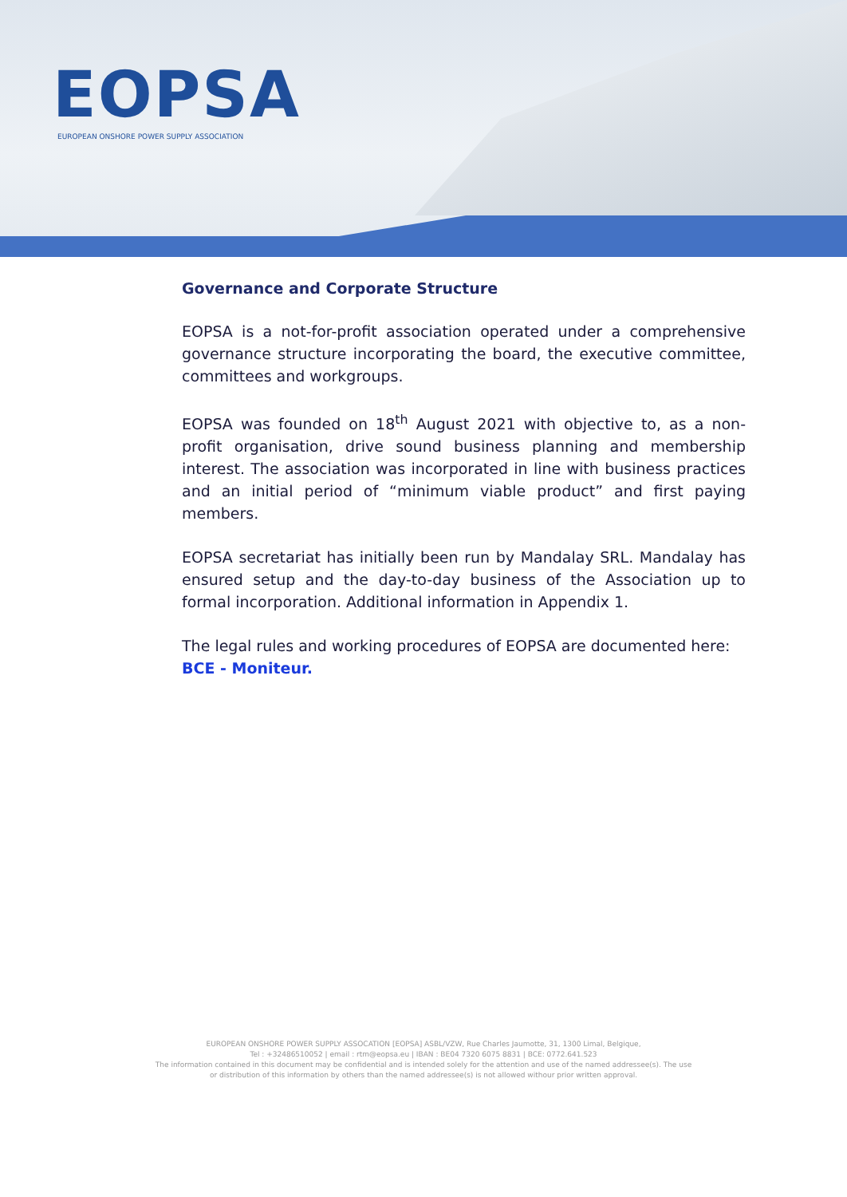EOPSA
EUROPEAN ONSHORE POWER SUPPLY ASSOCIATION
Governance and Corporate Structure
EOPSA is a not-for-profit association operated under a comprehensive governance structure incorporating the board, the executive committee, committees and workgroups.
EOPSA was founded on 18<sup>th</sup> August 2021 with objective to, as a non-profit organisation, drive sound business planning and membership interest. The association was incorporated in line with business practices and an initial period of “minimum viable product” and first paying members.
EOPSA secretariat has initially been run by Mandalay SRL. Mandalay has ensured setup and the day-to-day business of the Association up to formal incorporation. Additional information in Appendix 1.
The legal rules and working procedures of EOPSA are documented here:
BCE - Moniteur.
EUROPEAN ONSHORE POWER SUPPLY ASSOCATION [EOPSA] ASBL/VZW, Rue Charles Jaumotte, 31, 1300 Limal, Belgique,
Tel : +32486510052 | email : rtm@eopsa.eu | IBAN : BE04 7320 6075 8831 | BCE: 0772.641.523
The information contained in this document may be confidential and is intended solely for the attention and use of the named addressee(s). The use
or distribution of this information by others than the named addressee(s) is not allowed withour prior written approval.